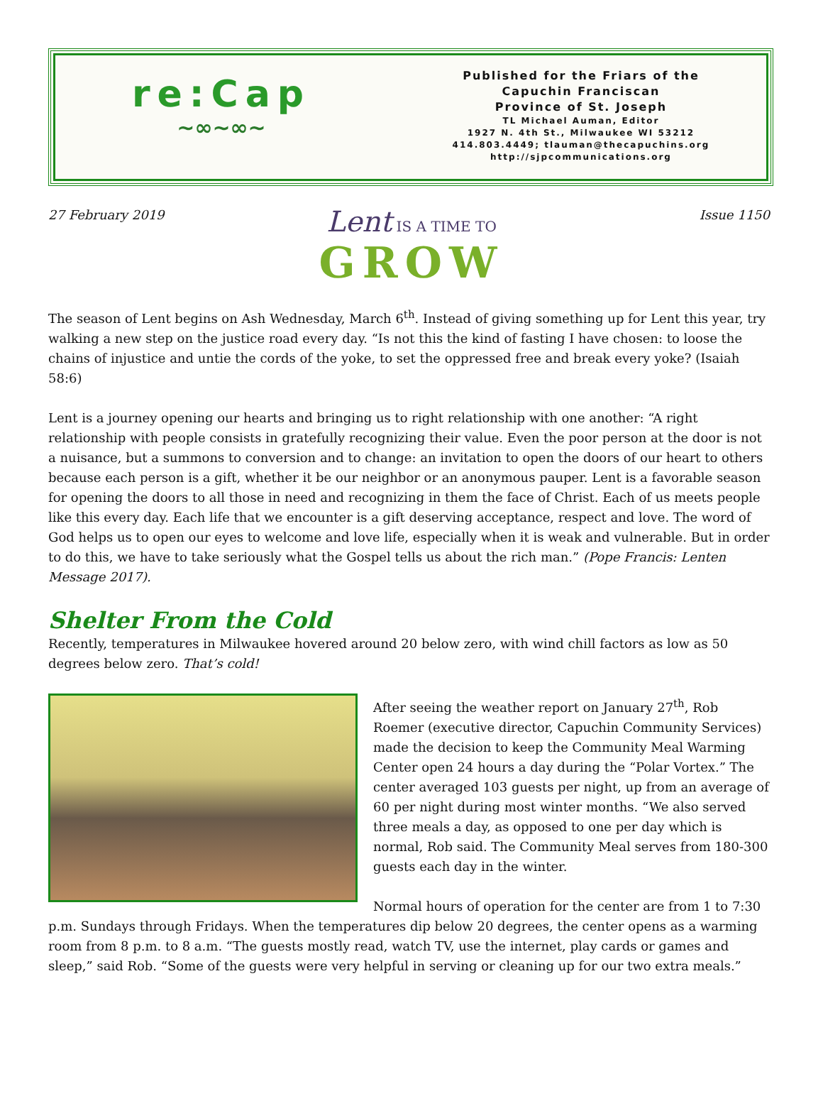re:Cap
~∞~∞~
Published for the Friars of the
Capuchin Franciscan
Province of St. Joseph
TL Michael Auman, Editor
1927 N. 4th St., Milwaukee WI 53212
414.803.4449; tlauman@thecapuchins.org
http://sjpcommunications.org
27 February 2019 Issue 1150
Lent IS A TIME TO
GROW
The season of Lent begins on Ash Wednesday, March 6<sup>th</sup>. Instead of giving something up for Lent this year, try walking a new step on the justice road every day. “Is not this the kind of fasting I have chosen: to loose the chains of injustice and untie the cords of the yoke, to set the oppressed free and break every yoke? (Isaiah 58:6)
Lent is a journey opening our hearts and bringing us to right relationship with one another: “A right relationship with people consists in gratefully recognizing their value. Even the poor person at the door is not a nuisance, but a summons to conversion and to change: an invitation to open the doors of our heart to others because each person is a gift, whether it be our neighbor or an anonymous pauper. Lent is a favorable season for opening the doors to all those in need and recognizing in them the face of Christ. Each of us meets people like this every day. Each life that we encounter is a gift deserving acceptance, respect and love. The word of God helps us to open our eyes to welcome and love life, especially when it is weak and vulnerable. But in order to do this, we have to take seriously what the Gospel tells us about the rich man.” (Pope Francis: Lenten Message 2017).
Shelter From the Cold
Recently, temperatures in Milwaukee hovered around 20 below zero, with wind chill factors as low as 50 degrees below zero. That’s cold!
After seeing the weather report on January 27<sup>th</sup>, Rob Roemer (executive director, Capuchin Community Services) made the decision to keep the Community Meal Warming Center open 24 hours a day during the “Polar Vortex.” The center averaged 103 guests per night, up from an average of 60 per night during most winter months. “We also served three meals a day, as opposed to one per day which is normal, Rob said. The Community Meal serves from 180-300 guests each day in the winter.
Normal hours of operation for the center are from 1 to 7:30 p.m. Sundays through Fridays. When the temperatures dip below 20 degrees, the center opens as a warming room from 8 p.m. to 8 a.m. “The guests mostly read, watch TV, use the internet, play cards or games and sleep,” said Rob. “Some of the guests were very helpful in serving or cleaning up for our two extra meals.”